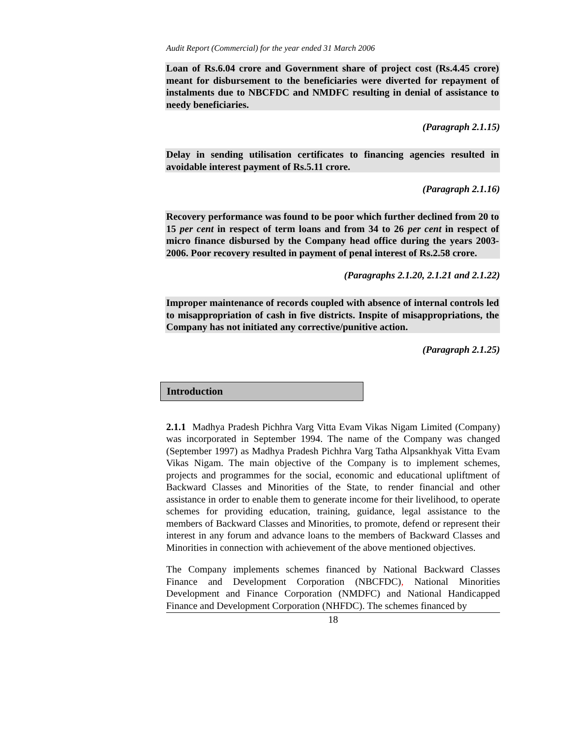Audit Report (Commercial) for the year ended 31 March 2006
Loan of Rs.6.04 crore and Government share of project cost (Rs.4.45 crore) meant for disbursement to the beneficiaries were diverted for repayment of instalments due to NBCFDC and NMDFC resulting in denial of assistance to needy beneficiaries.
(Paragraph 2.1.15)
Delay in sending utilisation certificates to financing agencies resulted in avoidable interest payment of Rs.5.11 crore.
(Paragraph 2.1.16)
Recovery performance was found to be poor which further declined from 20 to 15 per cent in respect of term loans and from 34 to 26 per cent in respect of micro finance disbursed by the Company head office during the years 2003-2006. Poor recovery resulted in payment of penal interest of Rs.2.58 crore.
(Paragraphs 2.1.20, 2.1.21 and 2.1.22)
Improper maintenance of records coupled with absence of internal controls led to misappropriation of cash in five districts. Inspite of misappropriations, the Company has not initiated any corrective/punitive action.
(Paragraph 2.1.25)
Introduction
2.1.1 Madhya Pradesh Pichhra Varg Vitta Evam Vikas Nigam Limited (Company) was incorporated in September 1994. The name of the Company was changed (September 1997) as Madhya Pradesh Pichhra Varg Tatha Alpsankhyak Vitta Evam Vikas Nigam. The main objective of the Company is to implement schemes, projects and programmes for the social, economic and educational upliftment of Backward Classes and Minorities of the State, to render financial and other assistance in order to enable them to generate income for their livelihood, to operate schemes for providing education, training, guidance, legal assistance to the members of Backward Classes and Minorities, to promote, defend or represent their interest in any forum and advance loans to the members of Backward Classes and Minorities in connection with achievement of the above mentioned objectives.
The Company implements schemes financed by National Backward Classes Finance and Development Corporation (NBCFDC), National Minorities Development and Finance Corporation (NMDFC) and National Handicapped Finance and Development Corporation (NHFDC). The schemes financed by
18